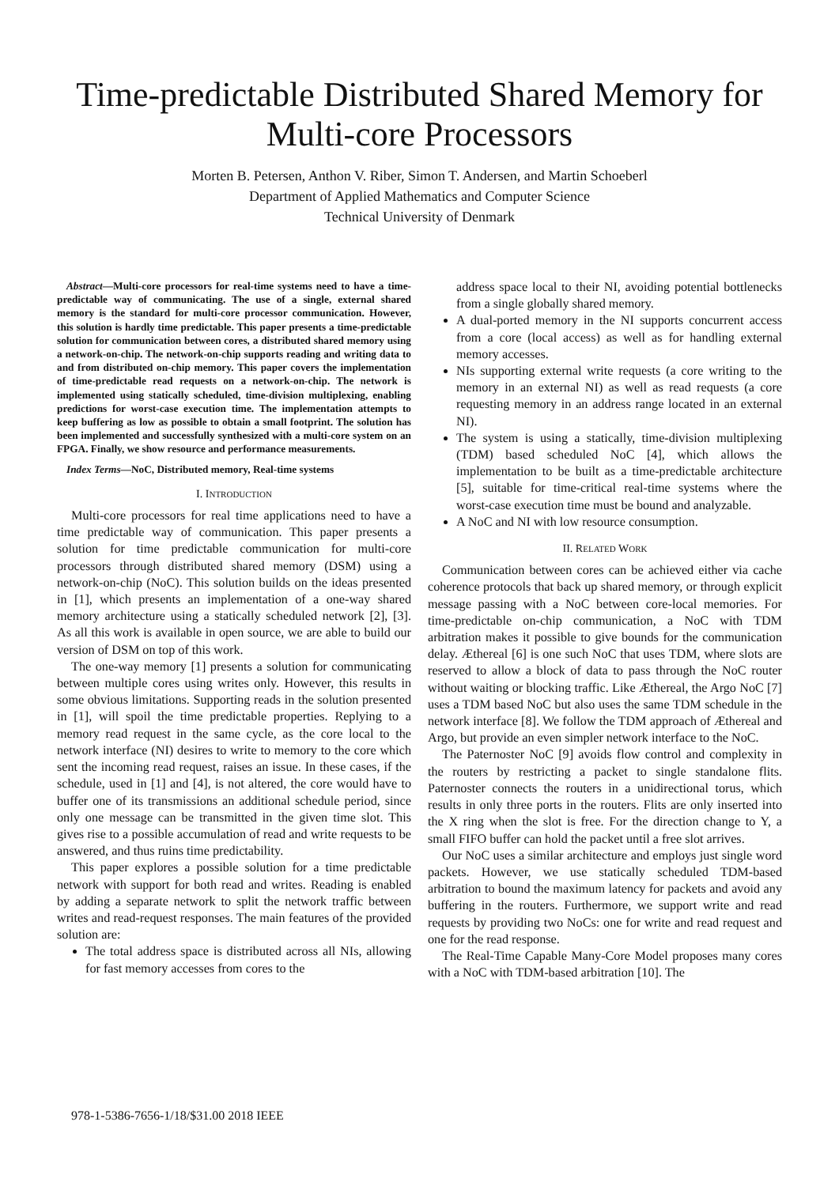Time-predictable Distributed Shared Memory for Multi-core Processors
Morten B. Petersen, Anthon V. Riber, Simon T. Andersen, and Martin Schoeberl
Department of Applied Mathematics and Computer Science
Technical University of Denmark
Abstract—Multi-core processors for real-time systems need to have a time-predictable way of communicating. The use of a single, external shared memory is the standard for multi-core processor communication. However, this solution is hardly time predictable. This paper presents a time-predictable solution for communication between cores, a distributed shared memory using a network-on-chip. The network-on-chip supports reading and writing data to and from distributed on-chip memory. This paper covers the implementation of time-predictable read requests on a network-on-chip. The network is implemented using statically scheduled, time-division multiplexing, enabling predictions for worst-case execution time. The implementation attempts to keep buffering as low as possible to obtain a small footprint. The solution has been implemented and successfully synthesized with a multi-core system on an FPGA. Finally, we show resource and performance measurements.
Index Terms—NoC, Distributed memory, Real-time systems
I. INTRODUCTION
Multi-core processors for real time applications need to have a time predictable way of communication. This paper presents a solution for time predictable communication for multi-core processors through distributed shared memory (DSM) using a network-on-chip (NoC). This solution builds on the ideas presented in [1], which presents an implementation of a one-way shared memory architecture using a statically scheduled network [2], [3]. As all this work is available in open source, we are able to build our version of DSM on top of this work.
The one-way memory [1] presents a solution for communicating between multiple cores using writes only. However, this results in some obvious limitations. Supporting reads in the solution presented in [1], will spoil the time predictable properties. Replying to a memory read request in the same cycle, as the core local to the network interface (NI) desires to write to memory to the core which sent the incoming read request, raises an issue. In these cases, if the schedule, used in [1] and [4], is not altered, the core would have to buffer one of its transmissions an additional schedule period, since only one message can be transmitted in the given time slot. This gives rise to a possible accumulation of read and write requests to be answered, and thus ruins time predictability.
This paper explores a possible solution for a time predictable network with support for both read and writes. Reading is enabled by adding a separate network to split the network traffic between writes and read-request responses. The main features of the provided solution are:
The total address space is distributed across all NIs, allowing for fast memory accesses from cores to the
address space local to their NI, avoiding potential bottlenecks from a single globally shared memory.
A dual-ported memory in the NI supports concurrent access from a core (local access) as well as for handling external memory accesses.
NIs supporting external write requests (a core writing to the memory in an external NI) as well as read requests (a core requesting memory in an address range located in an external NI).
The system is using a statically, time-division multiplexing (TDM) based scheduled NoC [4], which allows the implementation to be built as a time-predictable architecture [5], suitable for time-critical real-time systems where the worst-case execution time must be bound and analyzable.
A NoC and NI with low resource consumption.
II. RELATED WORK
Communication between cores can be achieved either via cache coherence protocols that back up shared memory, or through explicit message passing with a NoC between core-local memories. For time-predictable on-chip communication, a NoC with TDM arbitration makes it possible to give bounds for the communication delay. Æthereal [6] is one such NoC that uses TDM, where slots are reserved to allow a block of data to pass through the NoC router without waiting or blocking traffic. Like Æthereal, the Argo NoC [7] uses a TDM based NoC but also uses the same TDM schedule in the network interface [8]. We follow the TDM approach of Æthereal and Argo, but provide an even simpler network interface to the NoC.
The Paternoster NoC [9] avoids flow control and complexity in the routers by restricting a packet to single standalone flits. Paternoster connects the routers in a unidirectional torus, which results in only three ports in the routers. Flits are only inserted into the X ring when the slot is free. For the direction change to Y, a small FIFO buffer can hold the packet until a free slot arrives.
Our NoC uses a similar architecture and employs just single word packets. However, we use statically scheduled TDM-based arbitration to bound the maximum latency for packets and avoid any buffering in the routers. Furthermore, we support write and read requests by providing two NoCs: one for write and read request and one for the read response.
The Real-Time Capable Many-Core Model proposes many cores with a NoC with TDM-based arbitration [10]. The
978-1-5386-7656-1/18/$31.00 2018 IEEE